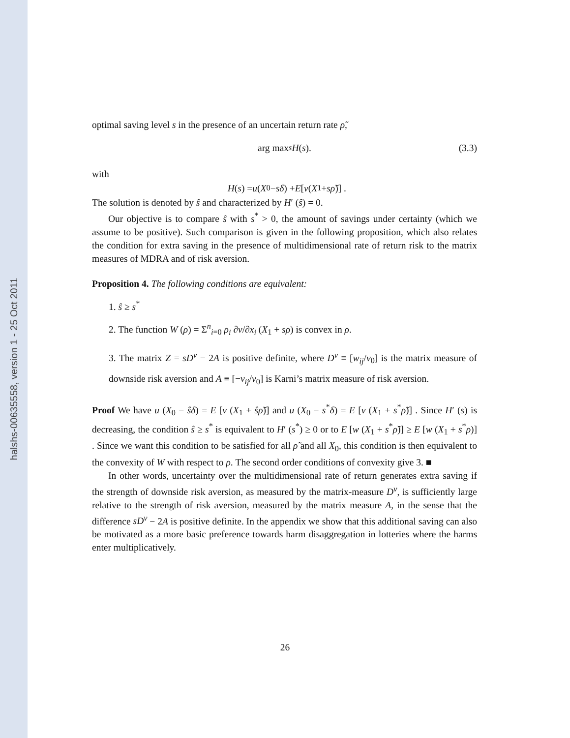halshs-00635558, version 1 - 25 Oct 2011
optimal saving level s in the presence of an uncertain return rate ρ̃,
arg max<sub>s</sub> H (s). (3.3)
with
H (s) = u (X<sub>0</sub> − sδ) + E [v (X<sub>1</sub> + sρ̃)] .
The solution is denoted by ŝ and characterized by H′ (ŝ) = 0.
Our objective is to compare ŝ with s<sup>*</sup> > 0, the amount of savings under certainty (which we assume to be positive). Such comparison is given in the following proposition, which also relates the condition for extra saving in the presence of multidimensional rate of return risk to the matrix measures of MDRA and of risk aversion.
Proposition 4. The following conditions are equivalent:
1. ŝ ≥ s<sup>*</sup>
2. The function W (ρ) = Σ<sup>n</sup><sub>i=0</sub> ρ<sub>i</sub> ∂v/∂x<sub>i</sub> (X<sub>1</sub> + sρ) is convex in ρ.
3. The matrix Z = sD<sup>v</sup> − 2A is positive definite, where D<sup>v</sup> ≡ [w<sub>ij</sub>/v<sub>0</sub>] is the matrix measure of downside risk aversion and A ≡ [−v<sub>ij</sub>/v<sub>0</sub>] is Karni’s matrix measure of risk aversion.
Proof We have u (X<sub>0</sub> − ŝδ) = E [v (X<sub>1</sub> + ŝρ̃)] and u (X<sub>0</sub> − s<sup>*</sup>δ) = E [v (X<sub>1</sub> + s<sup>*</sup>ρ̃)] . Since H′ (s) is decreasing, the condition ŝ ≥ s<sup>*</sup> is equivalent to H′ (s<sup>*</sup>) ≥ 0 or to E [w (X<sub>1</sub> + s<sup>*</sup>ρ̃)] ≥ E [w (X<sub>1</sub> + s<sup>*</sup>ρ)] . Since we want this condition to be satisfied for all ρ̃ and all X<sub>0</sub>, this condition is then equivalent to the convexity of W with respect to ρ. The second order conditions of convexity give 3. ■
In other words, uncertainty over the multidimensional rate of return generates extra saving if the strength of downside risk aversion, as measured by the matrix-measure D<sup>v</sup>, is sufficiently large relative to the strength of risk aversion, measured by the matrix measure A, in the sense that the difference sD<sup>v</sup> − 2A is positive definite. In the appendix we show that this additional saving can also be motivated as a more basic preference towards harm disaggregation in lotteries where the harms enter multiplicatively.
26